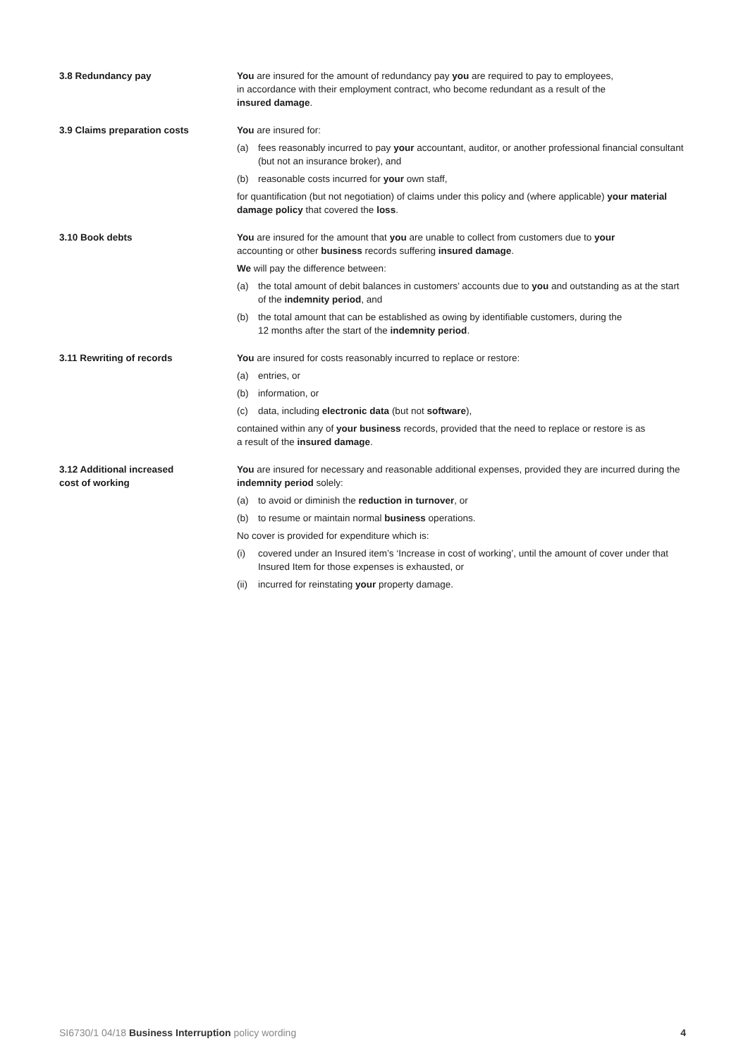3.8 Redundancy pay You are insured for the amount of redundancy pay you are required to pay to employees,
in accordance with their employment contract, who become redundant as a result of the
insured damage.
3.9 Claims preparation costs You are insured for:
(a) fees reasonably incurred to pay your accountant, auditor, or another professional financial consultant (but not an insurance broker), and
(b) reasonable costs incurred for your own staff,
for quantification (but not negotiation) of claims under this policy and (where applicable) your material damage policy that covered the loss.
3.10 Book debts You are insured for the amount that you are unable to collect from customers due to your
accounting or other business records suffering insured damage.
We will pay the difference between:
(a) the total amount of debit balances in customers’ accounts due to you and outstanding as at the start of the indemnity period, and
(b) the total amount that can be established as owing by identifiable customers, during the
12 months after the start of the indemnity period.
3.11 Rewriting of records You are insured for costs reasonably incurred to replace or restore:
(a) entries, or
(b) information, or
(c) data, including electronic data (but not software),
contained within any of your business records, provided that the need to replace or restore is as
a result of the insured damage.
3.12 Additional increased
cost of working
You are insured for necessary and reasonable additional expenses, provided they are incurred during the indemnity period solely:
(a) to avoid or diminish the reduction in turnover, or
(b) to resume or maintain normal business operations.
No cover is provided for expenditure which is:
(i) covered under an Insured item’s ‘Increase in cost of working’, until the amount of cover under that Insured Item for those expenses is exhausted, or
(ii) incurred for reinstating your property damage.
SI6730/1 04/18 Business Interruption policy wording 4